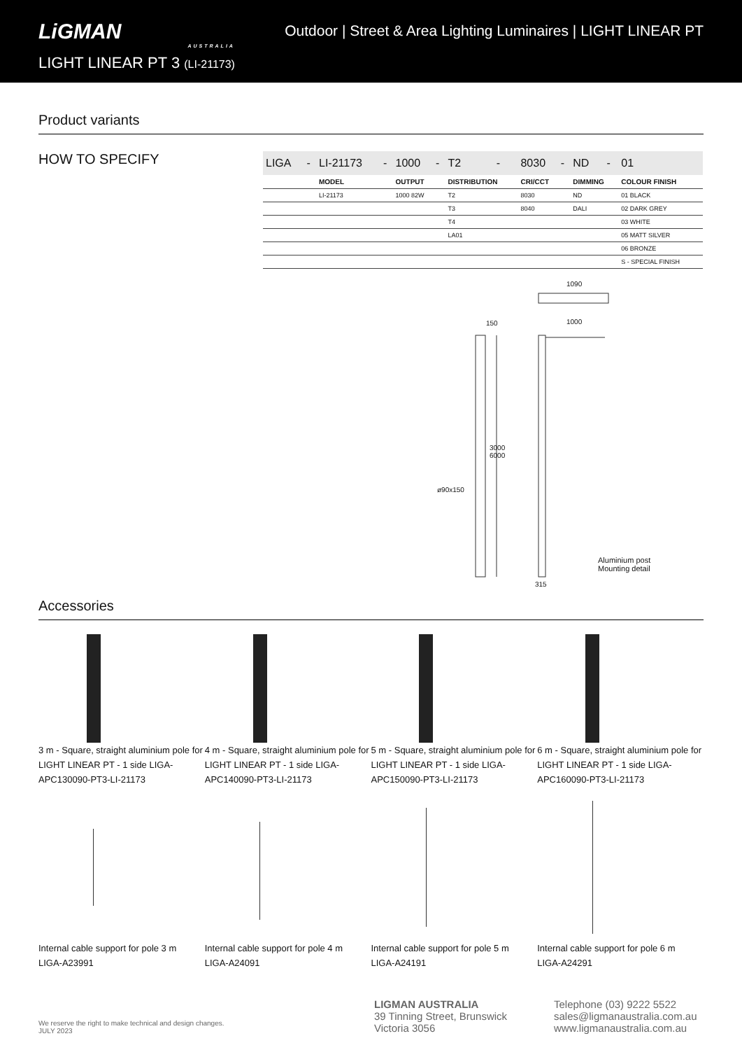LiGMAN
AUSTRALIA
LIGHT LINEAR PT 3 (LI-21173)
Outdoor | Street & Area Lighting Luminaires | LIGHT LINEAR PT
Product variants
HOW TO SPECIFY
| LIGA | - | LI-21173 | - | 1000 | - | T2 | - | 8030 | - | ND | - | 01 |
| | | MODEL | | OUTPUT | | DISTRIBUTION | | CRI/CCT | | DIMMING | | COLOUR FINISH |
| | | LI-21173 | | 1000 82W | | T2 | | 8030 | | ND | | 01 BLACK |
| | | | | | | T3 | | 8040 | | DALI | | 02 DARK GREY |
| | | | | | | T4 | | | | | | 03 WHITE |
| | | | | | | LA01 | | | | | | 05 MATT SILVER |
| | | | | | | | | | | | | 06 BRONZE |
| | | | | | | | | | | | | S - SPECIAL FINISH |
1090
1000
150
3000
6000
ø90x150
315
Aluminium post
Mounting detail
Accessories
3 m - Square, straight aluminium pole for LIGHT LINEAR PT - 1 side LIGA-APC130090-PT3-LI-21173
4 m - Square, straight aluminium pole for LIGHT LINEAR PT - 1 side LIGA-APC140090-PT3-LI-21173
5 m - Square, straight aluminium pole for LIGHT LINEAR PT - 1 side LIGA-APC150090-PT3-LI-21173
6 m - Square, straight aluminium pole for LIGHT LINEAR PT - 1 side LIGA-APC160090-PT3-LI-21173
Internal cable support for pole 3 m
LIGA-A23991
Internal cable support for pole 4 m
LIGA-A24091
Internal cable support for pole 5 m
LIGA-A24191
Internal cable support for pole 6 m
LIGA-A24291
We reserve the right to make technical and design changes.
JULY 2023
LIGMAN AUSTRALIA
39 Tinning Street, Brunswick
Victoria 3056
Telephone (03) 9222 5522
sales@ligmanaustralia.com.au
www.ligmanaustralia.com.au